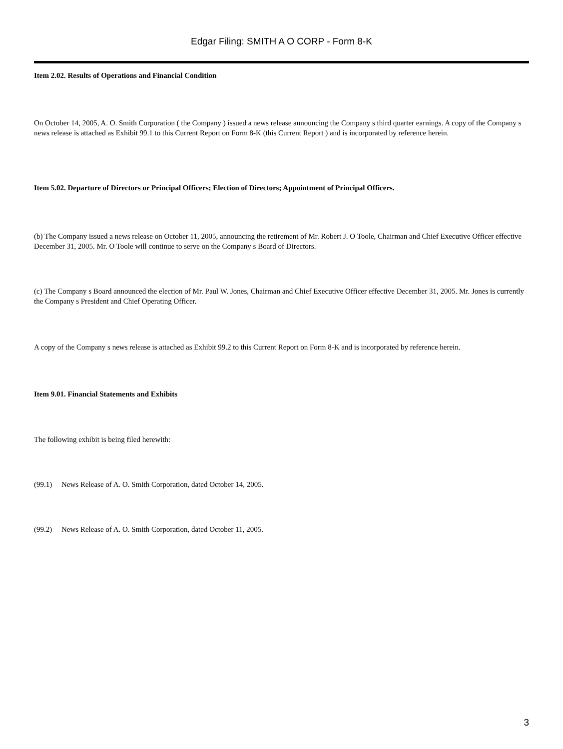Edgar Filing: SMITH A O CORP - Form 8-K
Item 2.02. Results of Operations and Financial Condition
On October 14, 2005, A. O. Smith Corporation ( the Company ) issued a news release announcing the Company s third quarter earnings. A copy of the Company s news release is attached as Exhibit 99.1 to this Current Report on Form 8-K (this Current Report ) and is incorporated by reference herein.
Item 5.02. Departure of Directors or Principal Officers; Election of Directors; Appointment of Principal Officers.
(b) The Company issued a news release on October 11, 2005, announcing the retirement of Mr. Robert J. O Toole, Chairman and Chief Executive Officer effective December 31, 2005. Mr. O Toole will continue to serve on the Company s Board of Directors.
(c) The Company s Board announced the election of Mr. Paul W. Jones, Chairman and Chief Executive Officer effective December 31, 2005. Mr. Jones is currently the Company s President and Chief Operating Officer.
A copy of the Company s news release is attached as Exhibit 99.2 to this Current Report on Form 8-K and is incorporated by reference herein.
Item 9.01. Financial Statements and Exhibits
The following exhibit is being filed herewith:
(99.1) News Release of A. O. Smith Corporation, dated October 14, 2005.
(99.2) News Release of A. O. Smith Corporation, dated October 11, 2005.
3